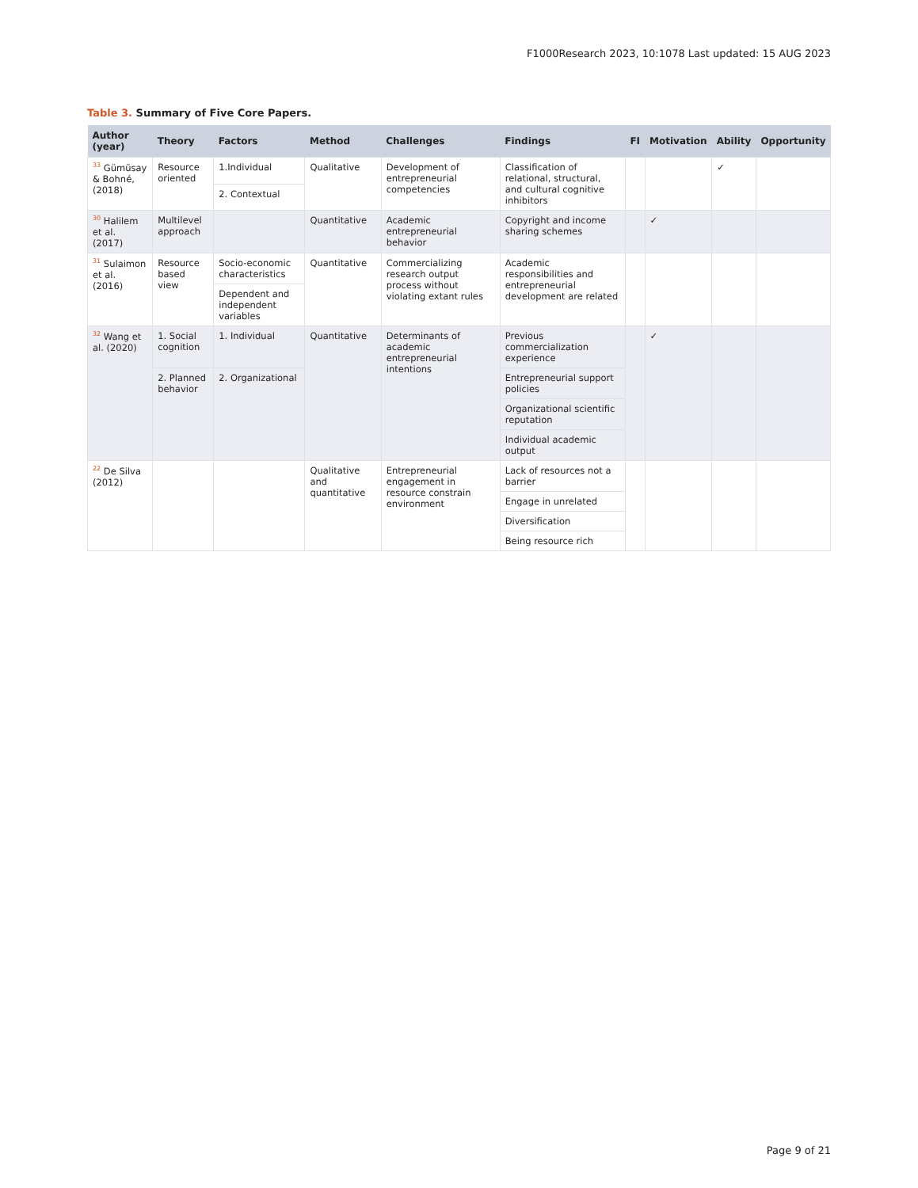F1000Research 2023, 10:1078 Last updated: 15 AUG 2023
Table 3. Summary of Five Core Papers.
| Author (year) | Theory | Factors | Method | Challenges | Findings | FI | Motivation | Ability | Opportunity |
| --- | --- | --- | --- | --- | --- | --- | --- | --- | --- |
| <sup>33</sup> Gümüsay & Bohné, (2018) | Resource oriented | 1.Individual | Qualitative | Development of entrepreneurial competencies | Classification of relational, structural, and cultural cognitive inhibitors | | | ✓ | |
| | | 2. Contextual | | | | | | | |
| <sup>30</sup> Halilem et al. (2017) | Multilevel approach | | Quantitative | Academic entrepreneurial behavior | Copyright and income sharing schemes | | ✓ | | |
| <sup>31</sup> Sulaimon et al. (2016) | Resource based view | Socio-economic characteristics | Quantitative | Commercializing research output process without violating extant rules | Academic responsibilities and entrepreneurial development are related | | | | |
| | | Dependent and independent variables | | | | | | | |
| <sup>32</sup> Wang et al. (2020) | 1. Social cognition | 1. Individual | Quantitative | Determinants of academic entrepreneurial intentions | Previous commercialization experience | | ✓ | | |
| | 2. Planned behavior | 2. Organizational | | | Entrepreneurial support policies | | | | |
| | | | | | Organizational scientific reputation | | | | |
| | | | | | Individual academic output | | | | |
| <sup>22</sup> De Silva (2012) | | | Qualitative and quantitative | Entrepreneurial engagement in resource constrain environment | Lack of resources not a barrier | | | | |
| | | | | | Engage in unrelated | | | | |
| | | | | | Diversification | | | | |
| | | | | | Being resource rich | | | | |
Page 9 of 21